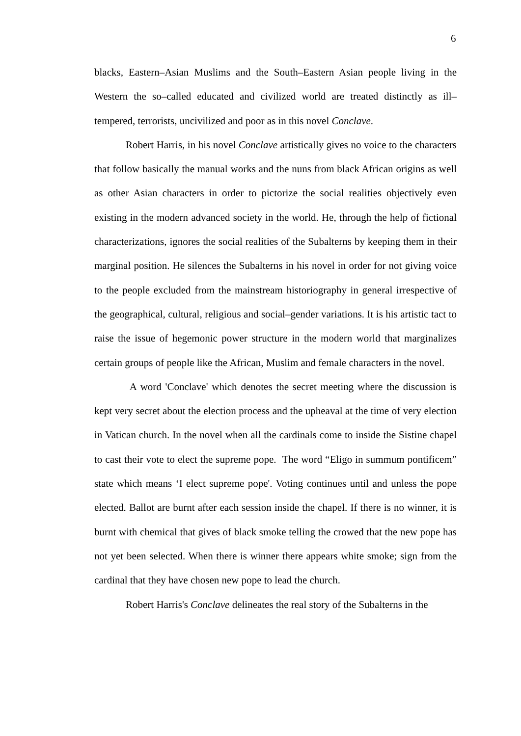6
blacks, Eastern–Asian Muslims and the South–Eastern Asian people living in the Western the so–called educated and civilized world are treated distinctly as ill–tempered, terrorists, uncivilized and poor as in this novel Conclave.
Robert Harris, in his novel Conclave artistically gives no voice to the characters that follow basically the manual works and the nuns from black African origins as well as other Asian characters in order to pictorize the social realities objectively even existing in the modern advanced society in the world. He, through the help of fictional characterizations, ignores the social realities of the Subalterns by keeping them in their marginal position. He silences the Subalterns in his novel in order for not giving voice to the people excluded from the mainstream historiography in general irrespective of the geographical, cultural, religious and social–gender variations. It is his artistic tact to raise the issue of hegemonic power structure in the modern world that marginalizes certain groups of people like the African, Muslim and female characters in the novel.
A word 'Conclave' which denotes the secret meeting where the discussion is kept very secret about the election process and the upheaval at the time of very election in Vatican church. In the novel when all the cardinals come to inside the Sistine chapel to cast their vote to elect the supreme pope. The word “Eligo in summum pontificem” state which means ‘I elect supreme pope'. Voting continues until and unless the pope elected. Ballot are burnt after each session inside the chapel. If there is no winner, it is burnt with chemical that gives of black smoke telling the crowed that the new pope has not yet been selected. When there is winner there appears white smoke; sign from the cardinal that they have chosen new pope to lead the church.
Robert Harris's Conclave delineates the real story of the Subalterns in the